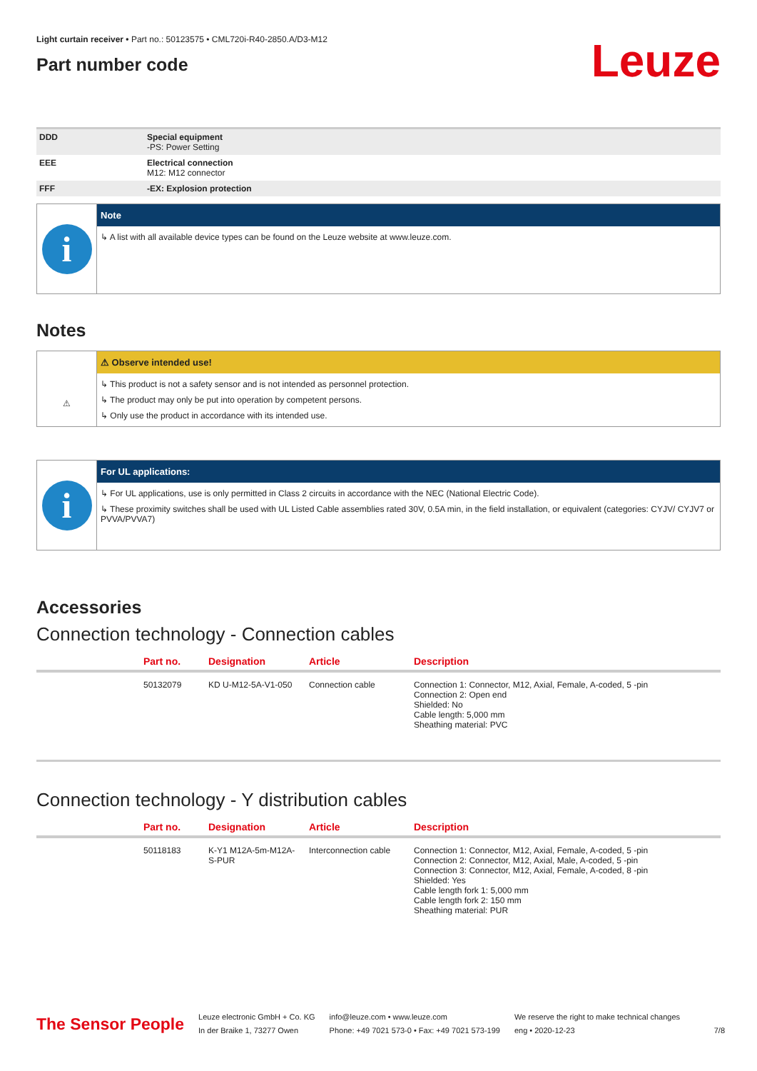Light curtain receiver • Part no.: 50123575 • CML720i-R40-2850.A/D3-M12
Part number code
Leuze
| DDD | Special equipment -PS: Power Setting |
| EEE | Electrical connection M12: M12 connector |
| FFF | -EX: Explosion protection |
i
Note
↳ A list with all available device types can be found on the Leuze website at www.leuze.com.
Notes
⚠
⚠ Observe intended use!
↳ This product is not a safety sensor and is not intended as personnel protection.
↳ The product may only be put into operation by competent persons.
↳ Only use the product in accordance with its intended use.
i
For UL applications:
↳ For UL applications, use is only permitted in Class 2 circuits in accordance with the NEC (National Electric Code).
↳ These proximity switches shall be used with UL Listed Cable assemblies rated 30V, 0.5A min, in the field installation, or equivalent (categories: CYJV/ CYJV7 or PVVA/PVVA7)
Accessories
Connection technology - Connection cables
| | Part no. | Designation | Article | Description |
| --- | --- | --- | --- | --- |
| | 50132079 | KD U-M12-5A-V1-050 | Connection cable | Connection 1: Connector, M12, Axial, Female, A-coded, 5 -pin Connection 2: Open end Shielded: No Cable length: 5,000 mm Sheathing material: PVC |
Connection technology - Y distribution cables
| | Part no. | Designation | Article | Description |
| --- | --- | --- | --- | --- |
| | 50118183 | K-Y1 M12A-5m-M12A-S-PUR | Interconnection cable | Connection 1: Connector, M12, Axial, Female, A-coded, 5 -pin Connection 2: Connector, M12, Axial, Male, A-coded, 5 -pin Connection 3: Connector, M12, Axial, Female, A-coded, 8 -pin Shielded: Yes Cable length fork 1: 5,000 mm Cable length fork 2: 150 mm Sheathing material: PUR |
The Sensor People
Leuze electronic GmbH + Co. KG
In der Braike 1, 73277 Owen
info@leuze.com • www.leuze.com
Phone: +49 7021 573-0 • Fax: +49 7021 573-199
We reserve the right to make technical changes
eng • 2020-12-23
7/8